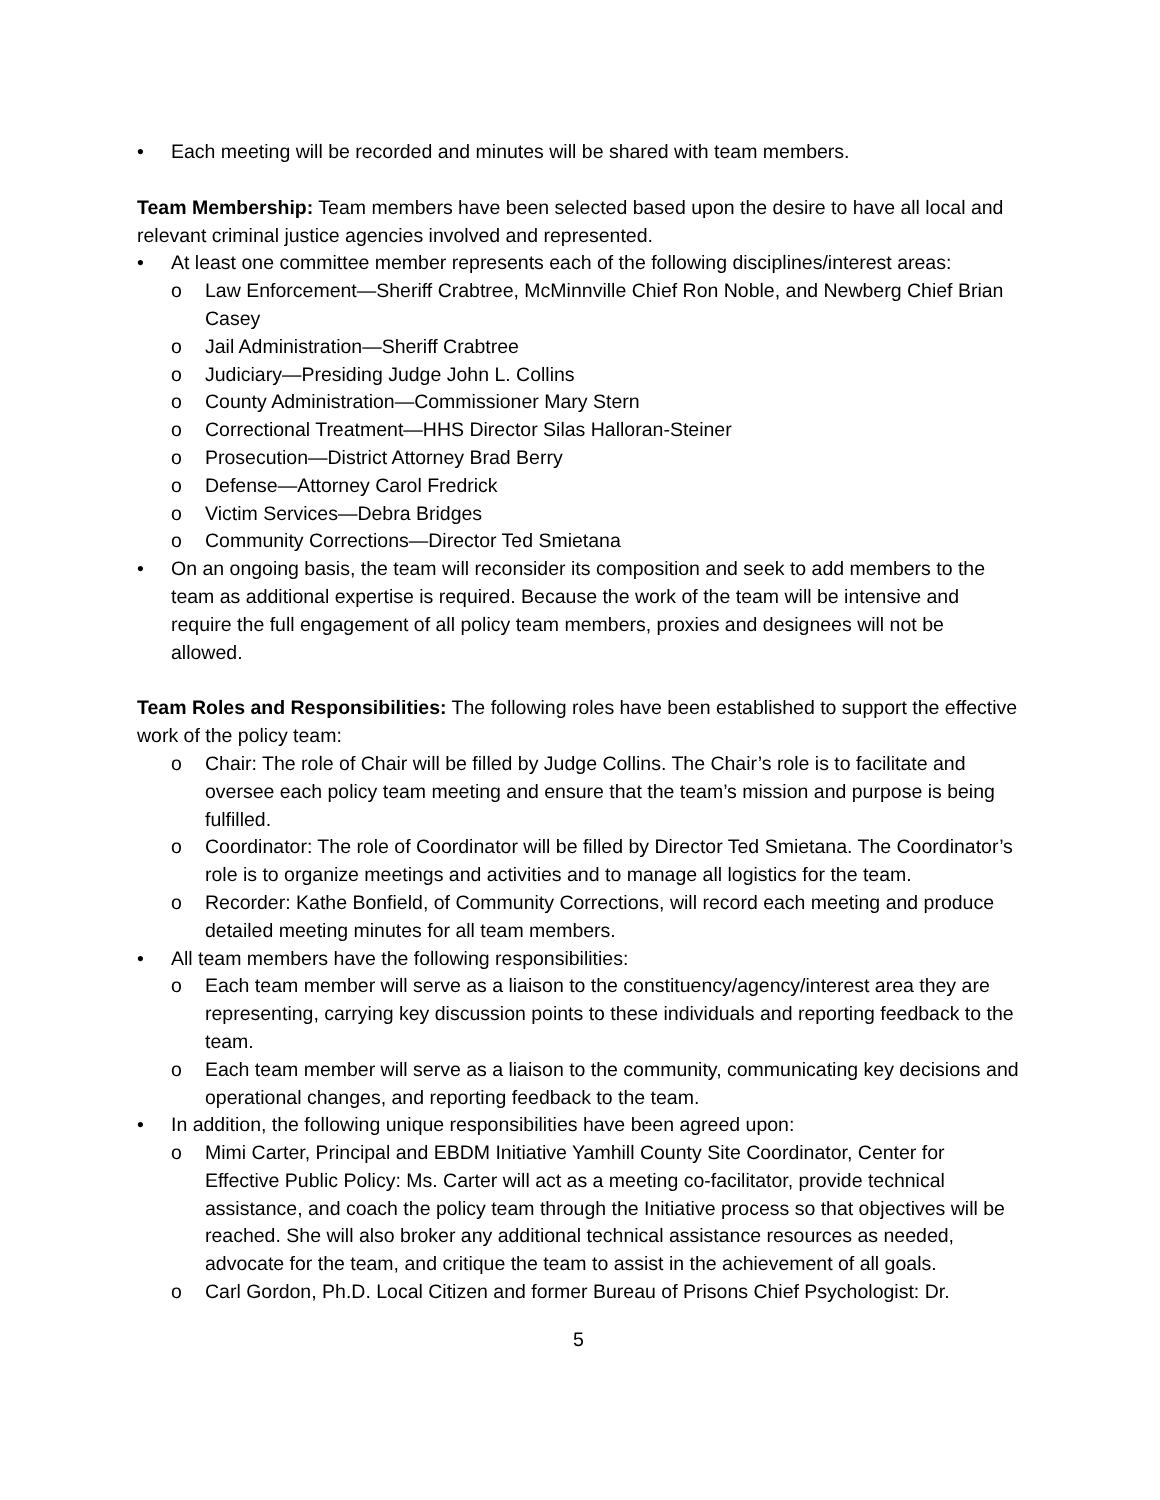• Each meeting will be recorded and minutes will be shared with team members.
Team Membership: Team members have been selected based upon the desire to have all local and relevant criminal justice agencies involved and represented.
• At least one committee member represents each of the following disciplines/interest areas:
o Law Enforcement—Sheriff Crabtree, McMinnville Chief Ron Noble, and Newberg Chief Brian Casey
o Jail Administration—Sheriff Crabtree
o Judiciary—Presiding Judge John L. Collins
o County Administration—Commissioner Mary Stern
o Correctional Treatment—HHS Director Silas Halloran-Steiner
o Prosecution—District Attorney Brad Berry
o Defense—Attorney Carol Fredrick
o Victim Services—Debra Bridges
o Community Corrections—Director Ted Smietana
• On an ongoing basis, the team will reconsider its composition and seek to add members to the team as additional expertise is required. Because the work of the team will be intensive and require the full engagement of all policy team members, proxies and designees will not be allowed.
Team Roles and Responsibilities: The following roles have been established to support the effective work of the policy team:
o Chair: The role of Chair will be filled by Judge Collins. The Chair’s role is to facilitate and oversee each policy team meeting and ensure that the team’s mission and purpose is being fulfilled.
o Coordinator: The role of Coordinator will be filled by Director Ted Smietana. The Coordinator’s role is to organize meetings and activities and to manage all logistics for the team.
o Recorder: Kathe Bonfield, of Community Corrections, will record each meeting and produce detailed meeting minutes for all team members.
• All team members have the following responsibilities:
o Each team member will serve as a liaison to the constituency/agency/interest area they are representing, carrying key discussion points to these individuals and reporting feedback to the team.
o Each team member will serve as a liaison to the community, communicating key decisions and operational changes, and reporting feedback to the team.
• In addition, the following unique responsibilities have been agreed upon:
o Mimi Carter, Principal and EBDM Initiative Yamhill County Site Coordinator, Center for Effective Public Policy: Ms. Carter will act as a meeting co-facilitator, provide technical assistance, and coach the policy team through the Initiative process so that objectives will be reached. She will also broker any additional technical assistance resources as needed, advocate for the team, and critique the team to assist in the achievement of all goals.
o Carl Gordon, Ph.D. Local Citizen and former Bureau of Prisons Chief Psychologist: Dr.
5